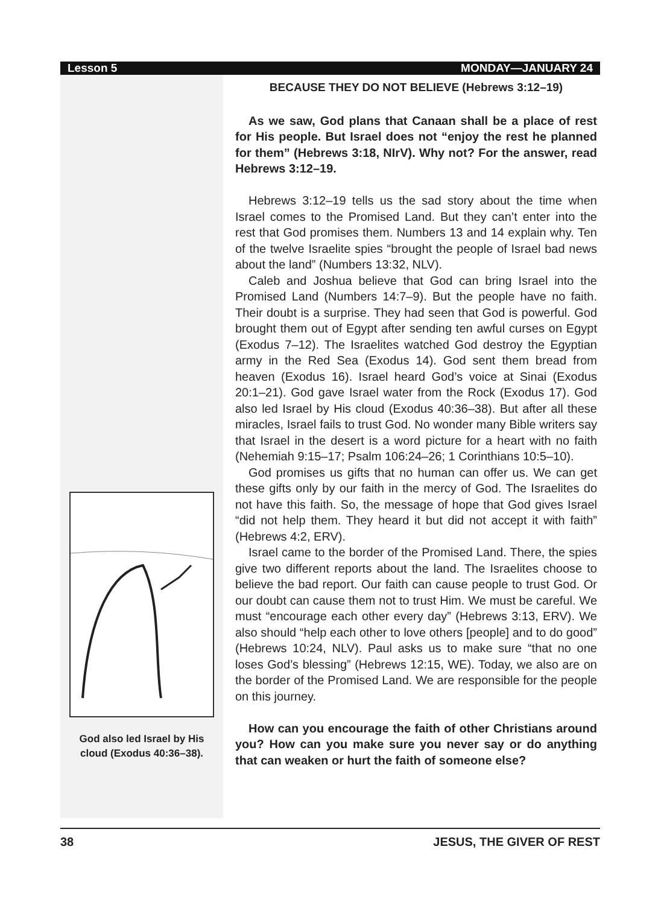Lesson 5 MONDAY—JANUARY 24
God also led Israel by His
cloud (Exodus 40:36–38).
BECAUSE THEY DO NOT BELIEVE (Hebrews 3:12–19)
As we saw, God plans that Canaan shall be a place of rest for His people. But Israel does not “enjoy the rest he planned for them” (Hebrews 3:18, NIrV). Why not? For the answer, read Hebrews 3:12–19.
Hebrews 3:12–19 tells us the sad story about the time when Israel comes to the Promised Land. But they can’t enter into the rest that God promises them. Numbers 13 and 14 explain why. Ten of the twelve Israelite spies “brought the people of Israel bad news about the land” (Numbers 13:32, NLV).
Caleb and Joshua believe that God can bring Israel into the Promised Land (Numbers 14:7–9). But the people have no faith. Their doubt is a surprise. They had seen that God is powerful. God brought them out of Egypt after sending ten awful curses on Egypt (Exodus 7–12). The Israelites watched God destroy the Egyptian army in the Red Sea (Exodus 14). God sent them bread from heaven (Exodus 16). Israel heard God’s voice at Sinai (Exodus 20:1–21). God gave Israel water from the Rock (Exodus 17). God also led Israel by His cloud (Exodus 40:36–38). But after all these miracles, Israel fails to trust God. No wonder many Bible writers say that Israel in the desert is a word picture for a heart with no faith (Nehemiah 9:15–17; Psalm 106:24–26; 1 Corinthians 10:5–10).
God promises us gifts that no human can offer us. We can get these gifts only by our faith in the mercy of God. The Israelites do not have this faith. So, the message of hope that God gives Israel “did not help them. They heard it but did not accept it with faith” (Hebrews 4:2, ERV).
Israel came to the border of the Promised Land. There, the spies give two different reports about the land. The Israelites choose to believe the bad report. Our faith can cause people to trust God. Or our doubt can cause them not to trust Him. We must be careful. We must “encourage each other every day” (Hebrews 3:13, ERV). We also should “help each other to love others [people] and to do good” (Hebrews 10:24, NLV). Paul asks us to make sure “that no one loses God’s blessing” (Hebrews 12:15, WE). Today, we also are on the border of the Promised Land. We are responsible for the people on this journey.
How can you encourage the faith of other Christians around you? How can you make sure you never say or do anything that can weaken or hurt the faith of someone else?
38 JESUS, THE GIVER OF REST